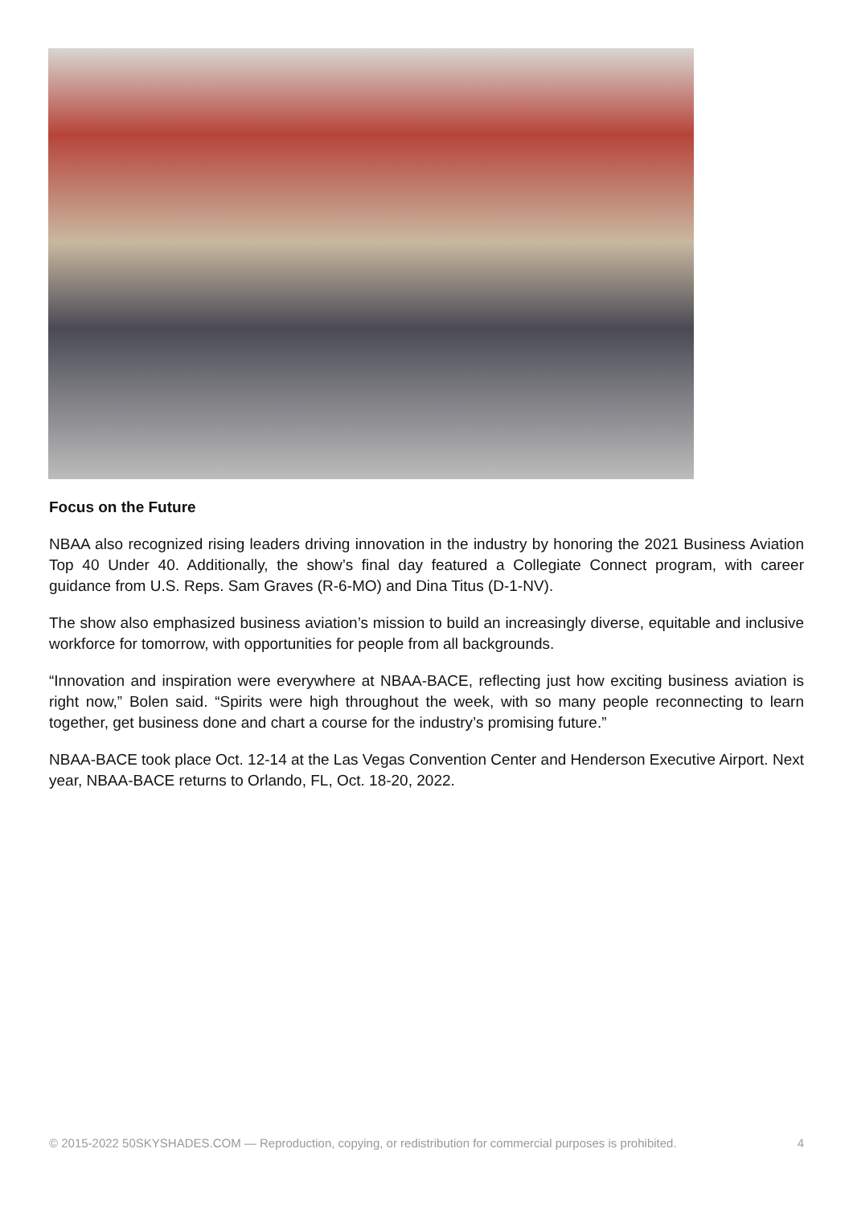Focus on the Future
NBAA also recognized rising leaders driving innovation in the industry by honoring the 2021 Business Aviation Top 40 Under 40. Additionally, the show’s final day featured a Collegiate Connect program, with career guidance from U.S. Reps. Sam Graves (R-6-MO) and Dina Titus (D-1-NV).
The show also emphasized business aviation’s mission to build an increasingly diverse, equitable and inclusive workforce for tomorrow, with opportunities for people from all backgrounds.
“Innovation and inspiration were everywhere at NBAA-BACE, reflecting just how exciting business aviation is right now,” Bolen said. “Spirits were high throughout the week, with so many people reconnecting to learn together, get business done and chart a course for the industry’s promising future.”
NBAA-BACE took place Oct. 12-14 at the Las Vegas Convention Center and Henderson Executive Airport. Next year, NBAA-BACE returns to Orlando, FL, Oct. 18-20, 2022.
© 2015-2022 50SKYSHADES.COM — Reproduction, copying, or redistribution for commercial purposes is prohibited. 4